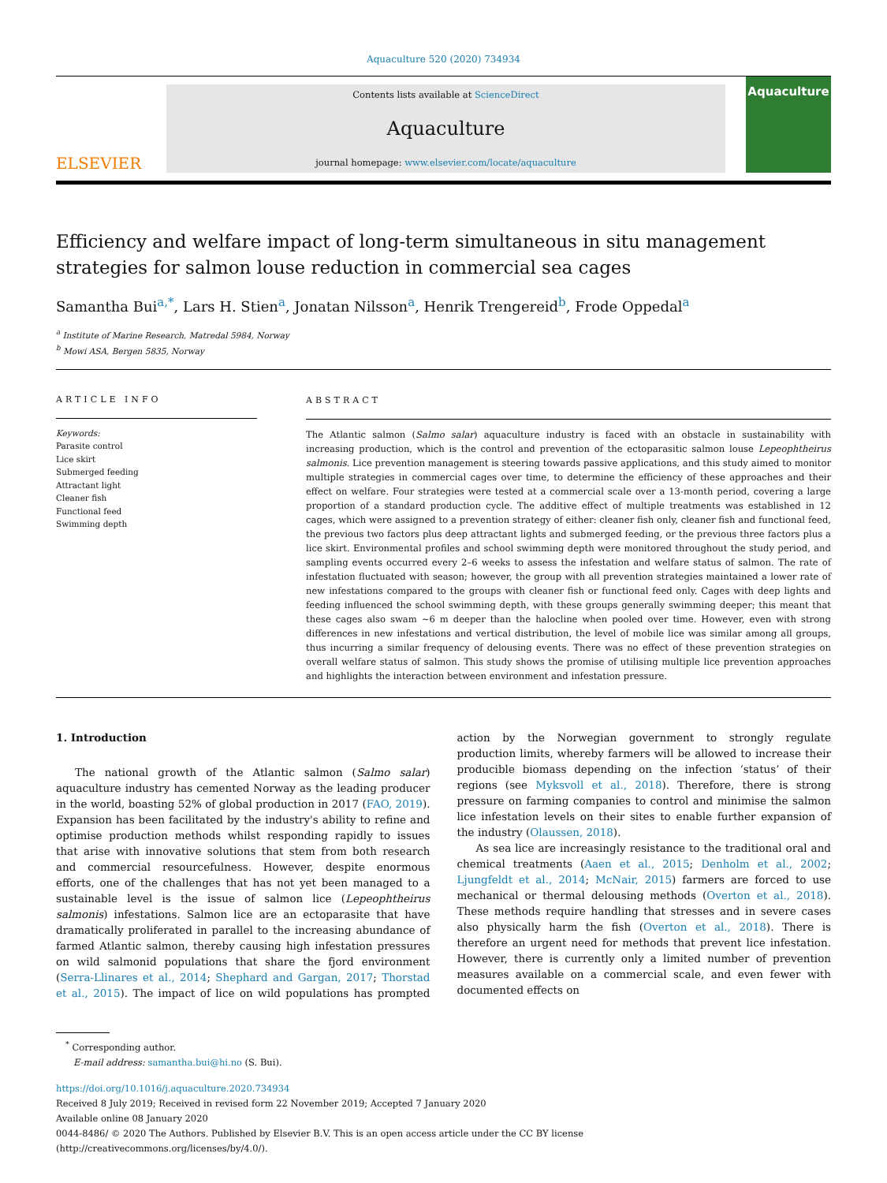Aquaculture 520 (2020) 734934
ELSEVIER
Contents lists available at ScienceDirect
Aquaculture
journal homepage: www.elsevier.com/locate/aquaculture
Aquaculture
Efficiency and welfare impact of long-term simultaneous in situ management strategies for salmon louse reduction in commercial sea cages
Samantha Bui<sup>a,*</sup>, Lars H. Stien<sup>a</sup>, Jonatan Nilsson<sup>a</sup>, Henrik Trengereid<sup>b</sup>, Frode Oppedal<sup>a</sup>
<sup>a</sup> Institute of Marine Research, Matredal 5984, Norway
<sup>b</sup> Mowi ASA, Bergen 5835, Norway
ARTICLE INFO
Keywords:
Parasite control
Lice skirt
Submerged feeding
Attractant light
Cleaner fish
Functional feed
Swimming depth
ABSTRACT
The Atlantic salmon (Salmo salar) aquaculture industry is faced with an obstacle in sustainability with increasing production, which is the control and prevention of the ectoparasitic salmon louse Lepeophtheirus salmonis. Lice prevention management is steering towards passive applications, and this study aimed to monitor multiple strategies in commercial cages over time, to determine the efficiency of these approaches and their effect on welfare. Four strategies were tested at a commercial scale over a 13-month period, covering a large proportion of a standard production cycle. The additive effect of multiple treatments was established in 12 cages, which were assigned to a prevention strategy of either: cleaner fish only, cleaner fish and functional feed, the previous two factors plus deep attractant lights and submerged feeding, or the previous three factors plus a lice skirt. Environmental profiles and school swimming depth were monitored throughout the study period, and sampling events occurred every 2–6 weeks to assess the infestation and welfare status of salmon. The rate of infestation fluctuated with season; however, the group with all prevention strategies maintained a lower rate of new infestations compared to the groups with cleaner fish or functional feed only. Cages with deep lights and feeding influenced the school swimming depth, with these groups generally swimming deeper; this meant that these cages also swam ~6 m deeper than the halocline when pooled over time. However, even with strong differences in new infestations and vertical distribution, the level of mobile lice was similar among all groups, thus incurring a similar frequency of delousing events. There was no effect of these prevention strategies on overall welfare status of salmon. This study shows the promise of utilising multiple lice prevention approaches and highlights the interaction between environment and infestation pressure.
1. Introduction
The national growth of the Atlantic salmon (Salmo salar) aquaculture industry has cemented Norway as the leading producer in the world, boasting 52% of global production in 2017 (FAO, 2019). Expansion has been facilitated by the industry's ability to refine and optimise production methods whilst responding rapidly to issues that arise with innovative solutions that stem from both research and commercial resourcefulness. However, despite enormous efforts, one of the challenges that has not yet been managed to a sustainable level is the issue of salmon lice (Lepeophtheirus salmonis) infestations. Salmon lice are an ectoparasite that have dramatically proliferated in parallel to the increasing abundance of farmed Atlantic salmon, thereby causing high infestation pressures on wild salmonid populations that share the fjord environment (Serra-Llinares et al., 2014; Shephard and Gargan, 2017; Thorstad et al., 2015). The impact of lice on wild populations has prompted action by the Norwegian government to strongly regulate production limits, whereby farmers will be allowed to increase their producible biomass depending on the infection ‘status’ of their regions (see Myksvoll et al., 2018). Therefore, there is strong pressure on farming companies to control and minimise the salmon lice infestation levels on their sites to enable further expansion of the industry (Olaussen, 2018).
As sea lice are increasingly resistance to the traditional oral and chemical treatments (Aaen et al., 2015; Denholm et al., 2002; Ljungfeldt et al., 2014; McNair, 2015) farmers are forced to use mechanical or thermal delousing methods (Overton et al., 2018). These methods require handling that stresses and in severe cases also physically harm the fish (Overton et al., 2018). There is therefore an urgent need for methods that prevent lice infestation. However, there is currently only a limited number of prevention measures available on a commercial scale, and even fewer with documented effects on
<sup>*</sup> Corresponding author.
E-mail address: samantha.bui@hi.no (S. Bui).
https://doi.org/10.1016/j.aquaculture.2020.734934
Received 8 July 2019; Received in revised form 22 November 2019; Accepted 7 January 2020
Available online 08 January 2020
0044-8486/ © 2020 The Authors. Published by Elsevier B.V. This is an open access article under the CC BY license
(http://creativecommons.org/licenses/by/4.0/).